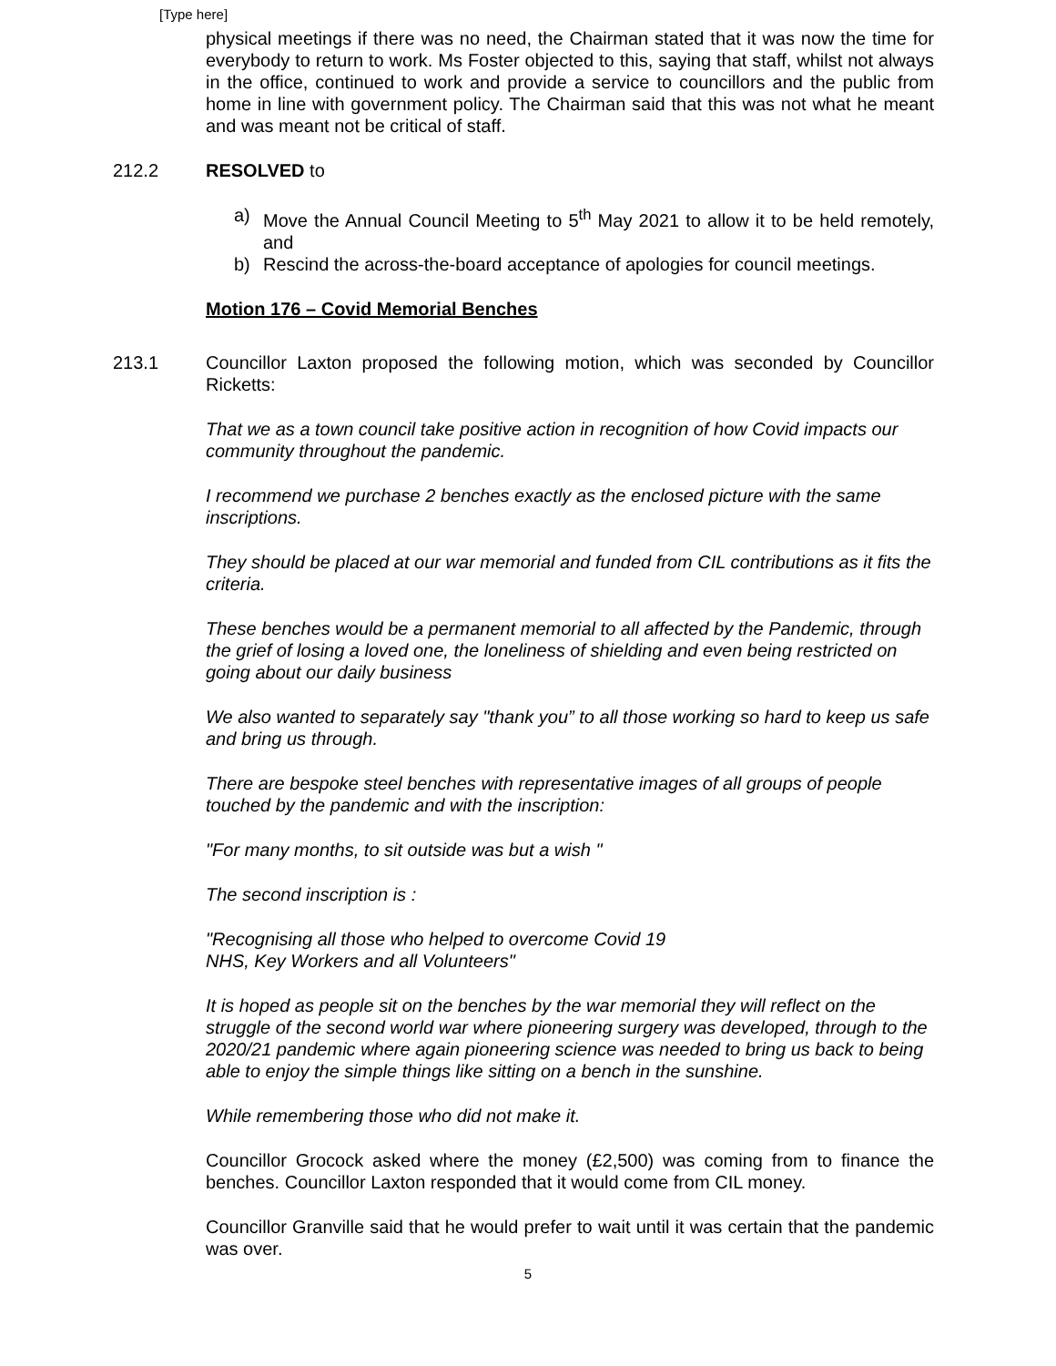[Type here]
physical meetings if there was no need, the Chairman stated that it was now the time for everybody to return to work. Ms Foster objected to this, saying that staff, whilst not always in the office, continued to work and provide a service to councillors and the public from home in line with government policy. The Chairman said that this was not what he meant and was meant not be critical of staff.
212.2 RESOLVED to
a) Move the Annual Council Meeting to 5<sup>th</sup> May 2021 to allow it to be held remotely, and
b) Rescind the across-the-board acceptance of apologies for council meetings.
Motion 176 – Covid Memorial Benches
213.1 Councillor Laxton proposed the following motion, which was seconded by Councillor Ricketts:
That we as a town council take positive action in recognition of how Covid impacts our community throughout the pandemic.
I recommend we purchase 2 benches exactly as the enclosed picture with the same inscriptions.
They should be placed at our war memorial and funded from CIL contributions as it fits the criteria.
These benches would be a permanent memorial to all affected by the Pandemic, through the grief of losing a loved one, the loneliness of shielding and even being restricted on going about our daily business
We also wanted to separately say "thank you” to all those working so hard to keep us safe and bring us through.
There are bespoke steel benches with representative images of all groups of people touched by the pandemic and with the inscription:
"For many months, to sit outside was but a wish "
The second inscription is :
"Recognising all those who helped to overcome Covid 19
NHS, Key Workers and all Volunteers"
It is hoped as people sit on the benches by the war memorial they will reflect on the struggle of the second world war where pioneering surgery was developed, through to the 2020/21 pandemic where again pioneering science was needed to bring us back to being able to enjoy the simple things like sitting on a bench in the sunshine.
While remembering those who did not make it.
Councillor Grocock asked where the money (£2,500) was coming from to finance the benches. Councillor Laxton responded that it would come from CIL money.
Councillor Granville said that he would prefer to wait until it was certain that the pandemic was over.
5